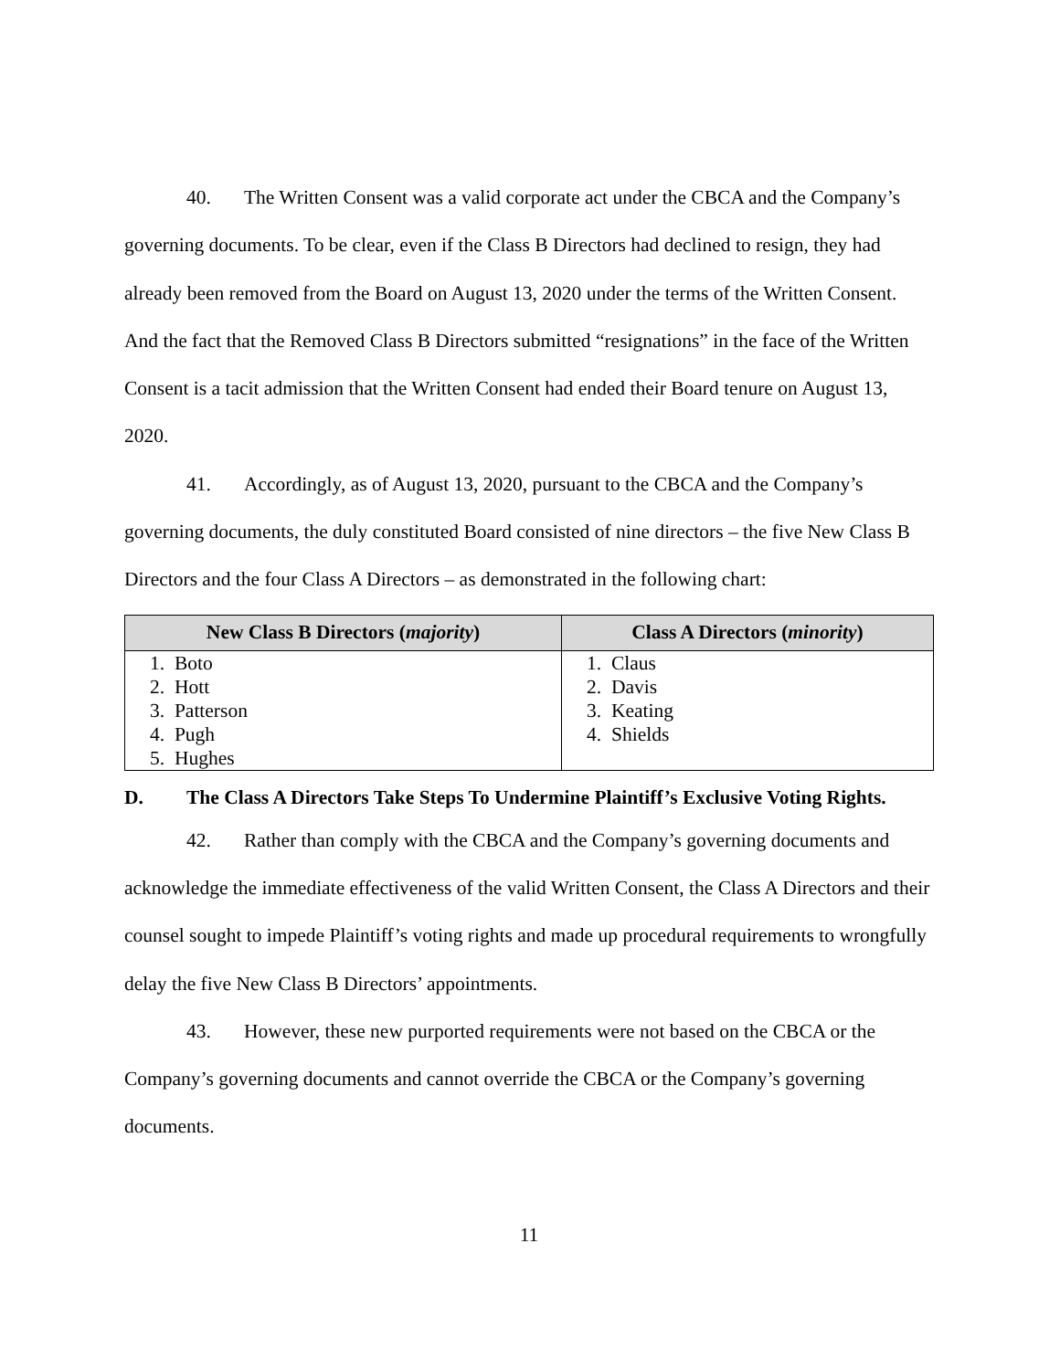40. The Written Consent was a valid corporate act under the CBCA and the Company’s governing documents. To be clear, even if the Class B Directors had declined to resign, they had already been removed from the Board on August 13, 2020 under the terms of the Written Consent. And the fact that the Removed Class B Directors submitted “resignations” in the face of the Written Consent is a tacit admission that the Written Consent had ended their Board tenure on August 13, 2020.
41. Accordingly, as of August 13, 2020, pursuant to the CBCA and the Company’s governing documents, the duly constituted Board consisted of nine directors – the five New Class B Directors and the four Class A Directors – as demonstrated in the following chart:
| New Class B Directors ( majority ) | Class A Directors ( minority ) |
| --- | --- |
| 1. Boto 2. Hott 3. Patterson 4. Pugh 5. Hughes | 1. Claus 2. Davis 3. Keating 4. Shields |
D. The Class A Directors Take Steps To Undermine Plaintiff’s Exclusive Voting Rights.
42. Rather than comply with the CBCA and the Company’s governing documents and acknowledge the immediate effectiveness of the valid Written Consent, the Class A Directors and their counsel sought to impede Plaintiff’s voting rights and made up procedural requirements to wrongfully delay the five New Class B Directors’ appointments.
43. However, these new purported requirements were not based on the CBCA or the Company’s governing documents and cannot override the CBCA or the Company’s governing documents.
11